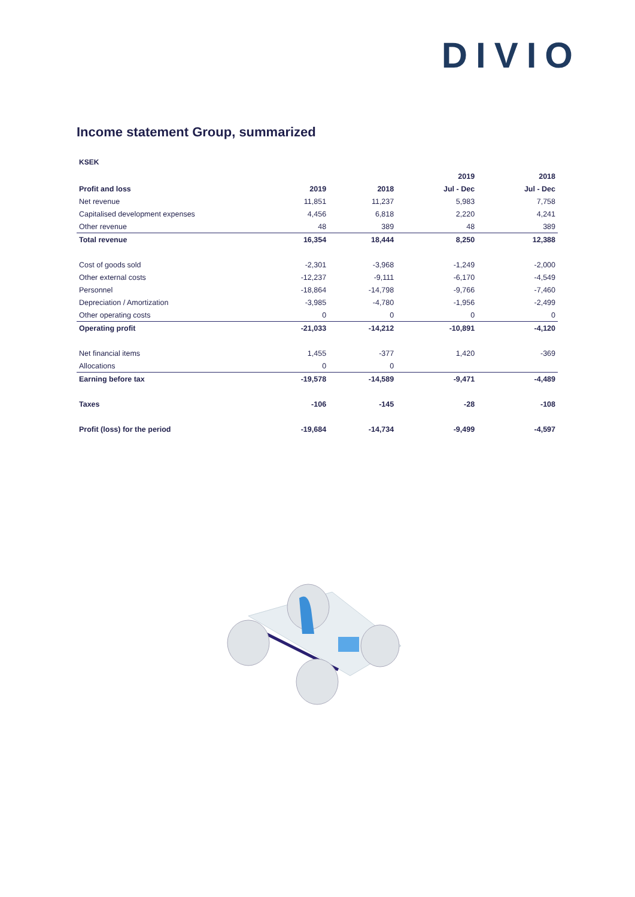DIVIO
Income statement Group, summarized
KSEK
| | | | 2019 | 2018 |
| --- | --- | --- | --- | --- |
| Profit and loss | 2019 | 2018 | Jul - Dec | Jul - Dec |
| Net revenue | 11,851 | 11,237 | 5,983 | 7,758 |
| Capitalised development expenses | 4,456 | 6,818 | 2,220 | 4,241 |
| Other revenue | 48 | 389 | 48 | 389 |
| Total revenue | 16,354 | 18,444 | 8,250 | 12,388 |
| Cost of goods sold | -2,301 | -3,968 | -1,249 | -2,000 |
| Other external costs | -12,237 | -9,111 | -6,170 | -4,549 |
| Personnel | -18,864 | -14,798 | -9,766 | -7,460 |
| Depreciation / Amortization | -3,985 | -4,780 | -1,956 | -2,499 |
| Other operating costs | 0 | 0 | 0 | 0 |
| Operating profit | -21,033 | -14,212 | -10,891 | -4,120 |
| Net financial items | 1,455 | -377 | 1,420 | -369 |
| Allocations | 0 | 0 | | |
| Earning before tax | -19,578 | -14,589 | -9,471 | -4,489 |
| Taxes | -106 | -145 | -28 | -108 |
| Profit (loss) for the period | -19,684 | -14,734 | -9,499 | -4,597 |